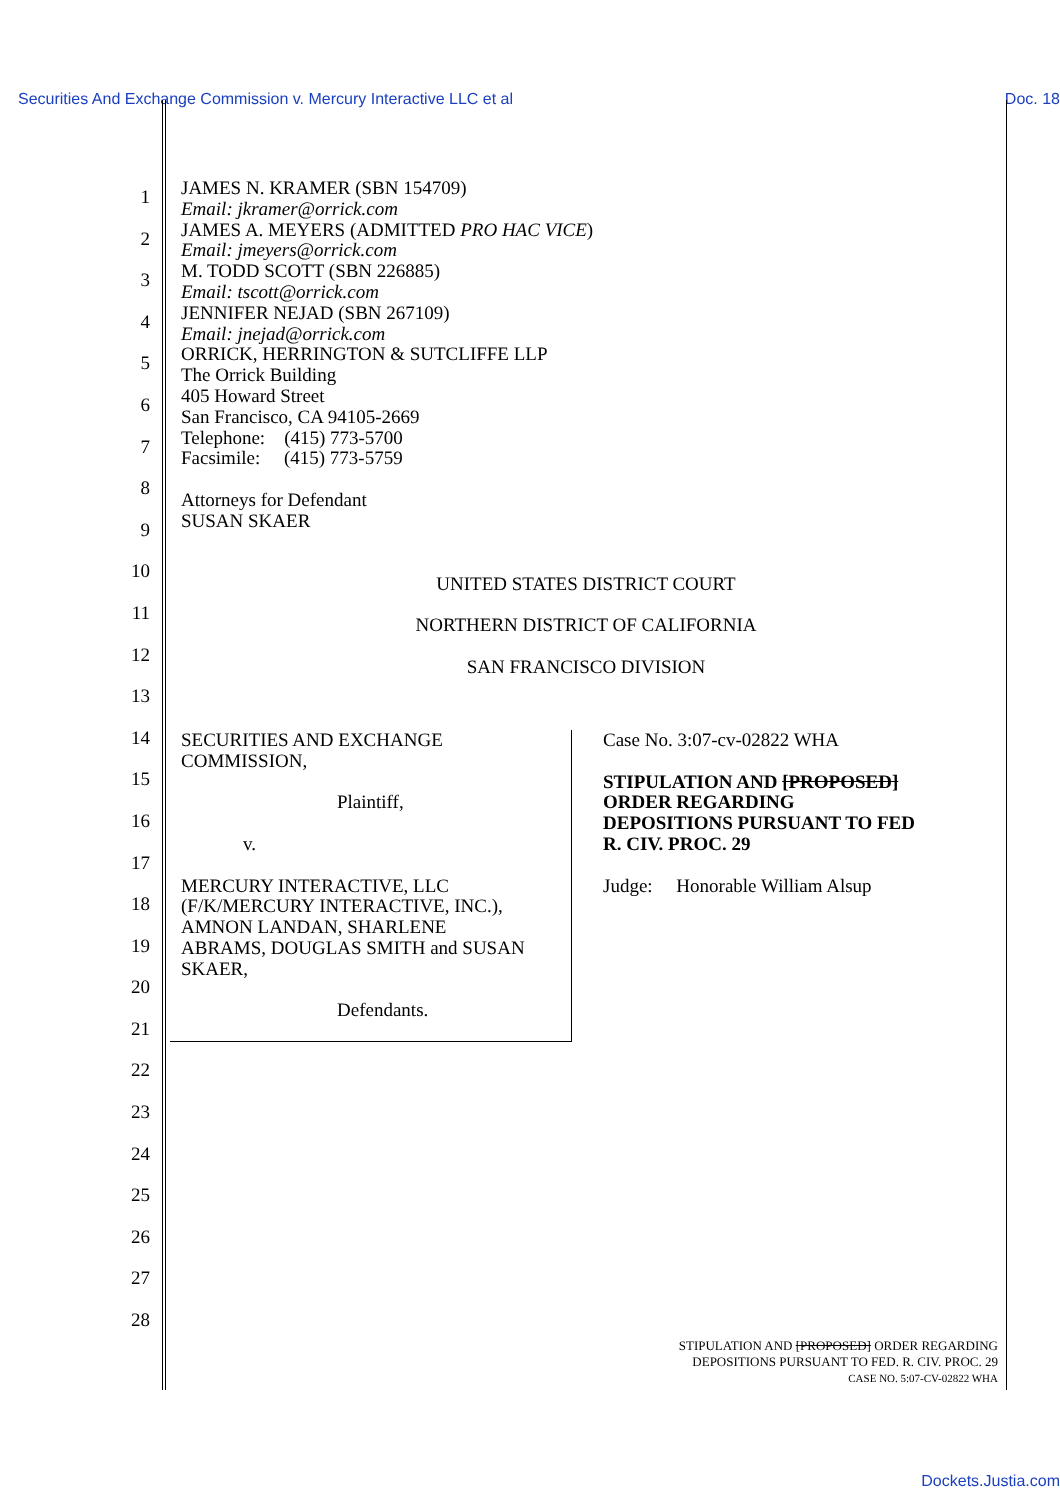Securities And Exchange Commission v. Mercury Interactive LLC et al Doc. 18
1
2
3
4
5
6
7
8
9
10
11
12
13
14
15
16
17
18
19
20
21
22
23
24
25
26
27
28
JAMES N. KRAMER (SBN 154709)
Email: jkramer@orrick.com
JAMES A. MEYERS (ADMITTED PRO HAC VICE)
Email: jmeyers@orrick.com
M. TODD SCOTT (SBN 226885)
Email: tscott@orrick.com
JENNIFER NEJAD (SBN 267109)
Email: jnejad@orrick.com
ORRICK, HERRINGTON & SUTCLIFFE LLP
The Orrick Building
405 Howard Street
San Francisco, CA 94105-2669
Telephone: (415) 773-5700
Facsimile: (415) 773-5759
Attorneys for Defendant
SUSAN SKAER
UNITED STATES DISTRICT COURT
NORTHERN DISTRICT OF CALIFORNIA
SAN FRANCISCO DIVISION
SECURITIES AND EXCHANGE
COMMISSION,
Plaintiff,
v.
MERCURY INTERACTIVE, LLC
(F/K/MERCURY INTERACTIVE, INC.),
AMNON LANDAN, SHARLENE
ABRAMS, DOUGLAS SMITH and SUSAN
SKAER,
Defendants.
Case No. 3:07-cv-02822 WHA
STIPULATION AND [PROPOSED]
ORDER REGARDING
DEPOSITIONS PURSUANT TO FED
R. CIV. PROC. 29
Judge: Honorable William Alsup
STIPULATION AND [PROPOSED] ORDER REGARDING
DEPOSITIONS PURSUANT TO FED. R. CIV. PROC. 29
CASE NO. 5:07-CV-02822 WHA
Dockets.Justia.com